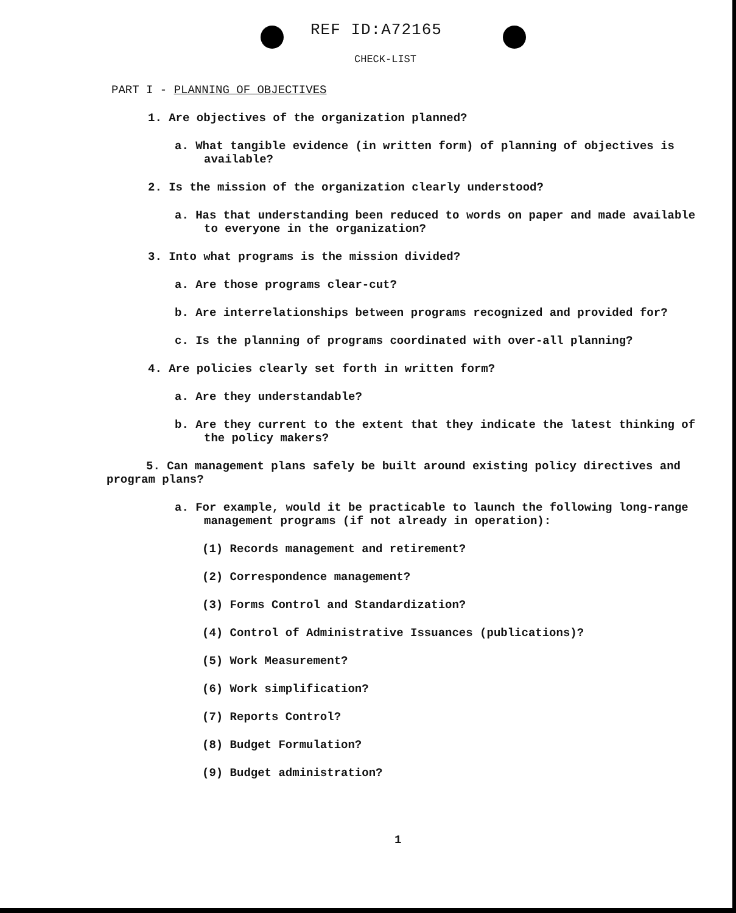REF ID:A72165
CHECK-LIST
PART I - PLANNING OF OBJECTIVES
1. Are objectives of the organization planned?
a. What tangible evidence (in written form) of planning of objectives is available?
2. Is the mission of the organization clearly understood?
a. Has that understanding been reduced to words on paper and made available to everyone in the organization?
3. Into what programs is the mission divided?
a. Are those programs clear-cut?
b. Are interrelationships between programs recognized and provided for?
c. Is the planning of programs coordinated with over-all planning?
4. Are policies clearly set forth in written form?
a. Are they understandable?
b. Are they current to the extent that they indicate the latest thinking of the policy makers?
5. Can management plans safely be built around existing policy directives and program plans?
a. For example, would it be practicable to launch the following long-range management programs (if not already in operation):
(1) Records management and retirement?
(2) Correspondence management?
(3) Forms Control and Standardization?
(4) Control of Administrative Issuances (publications)?
(5) Work Measurement?
(6) Work simplification?
(7) Reports Control?
(8) Budget Formulation?
(9) Budget administration?
1